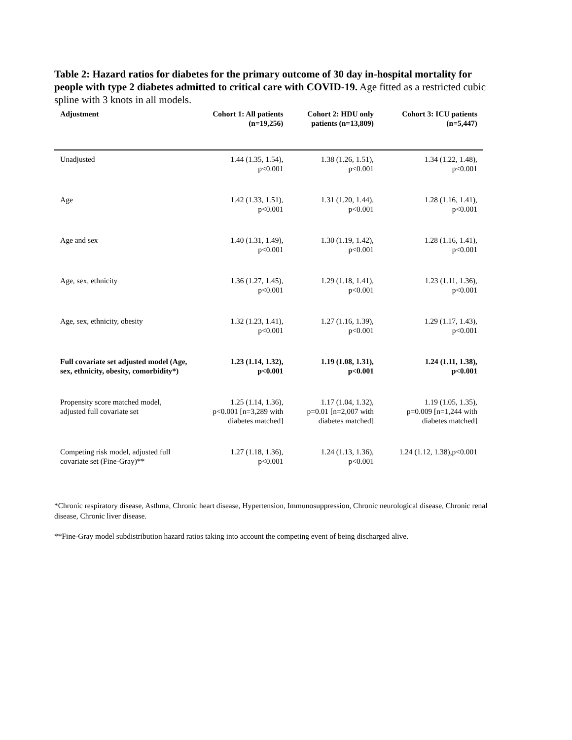Table 2: Hazard ratios for diabetes for the primary outcome of 30 day in-hospital mortality for people with type 2 diabetes admitted to critical care with COVID-19. Age fitted as a restricted cubic spline with 3 knots in all models.
| Adjustment | Cohort 1: All patients (n=19,256) | Cohort 2: HDU only patients (n=13,809) | Cohort 3: ICU patients (n=5,447) |
| --- | --- | --- | --- |
| Unadjusted | 1.44 (1.35, 1.54), p<0.001 | 1.38 (1.26, 1.51), p<0.001 | 1.34 (1.22, 1.48), p<0.001 |
| Age | 1.42 (1.33, 1.51), p<0.001 | 1.31 (1.20, 1.44), p<0.001 | 1.28 (1.16, 1.41), p<0.001 |
| Age and sex | 1.40 (1.31, 1.49), p<0.001 | 1.30 (1.19, 1.42), p<0.001 | 1.28 (1.16, 1.41), p<0.001 |
| Age, sex, ethnicity | 1.36 (1.27, 1.45), p<0.001 | 1.29 (1.18, 1.41), p<0.001 | 1.23 (1.11, 1.36), p<0.001 |
| Age, sex, ethnicity, obesity | 1.32 (1.23, 1.41), p<0.001 | 1.27 (1.16, 1.39), p<0.001 | 1.29 (1.17, 1.43), p<0.001 |
| Full covariate set adjusted model (Age, sex, ethnicity, obesity, comorbidity*) | 1.23 (1.14, 1.32), p<0.001 | 1.19 (1.08, 1.31), p<0.001 | 1.24 (1.11, 1.38), p<0.001 |
| Propensity score matched model, adjusted full covariate set | 1.25 (1.14, 1.36), p<0.001 [n=3,289 with diabetes matched] | 1.17 (1.04, 1.32), p=0.01 [n=2,007 with diabetes matched] | 1.19 (1.05, 1.35), p=0.009 [n=1,244 with diabetes matched] |
| Competing risk model, adjusted full covariate set (Fine-Gray)** | 1.27 (1.18, 1.36), p<0.001 | 1.24 (1.13, 1.36), p<0.001 | 1.24 (1.12, 1.38),p<0.001 |
*Chronic respiratory disease, Asthma, Chronic heart disease, Hypertension, Immunosuppression, Chronic neurological disease, Chronic renal disease, Chronic liver disease.
**Fine-Gray model subdistribution hazard ratios taking into account the competing event of being discharged alive.